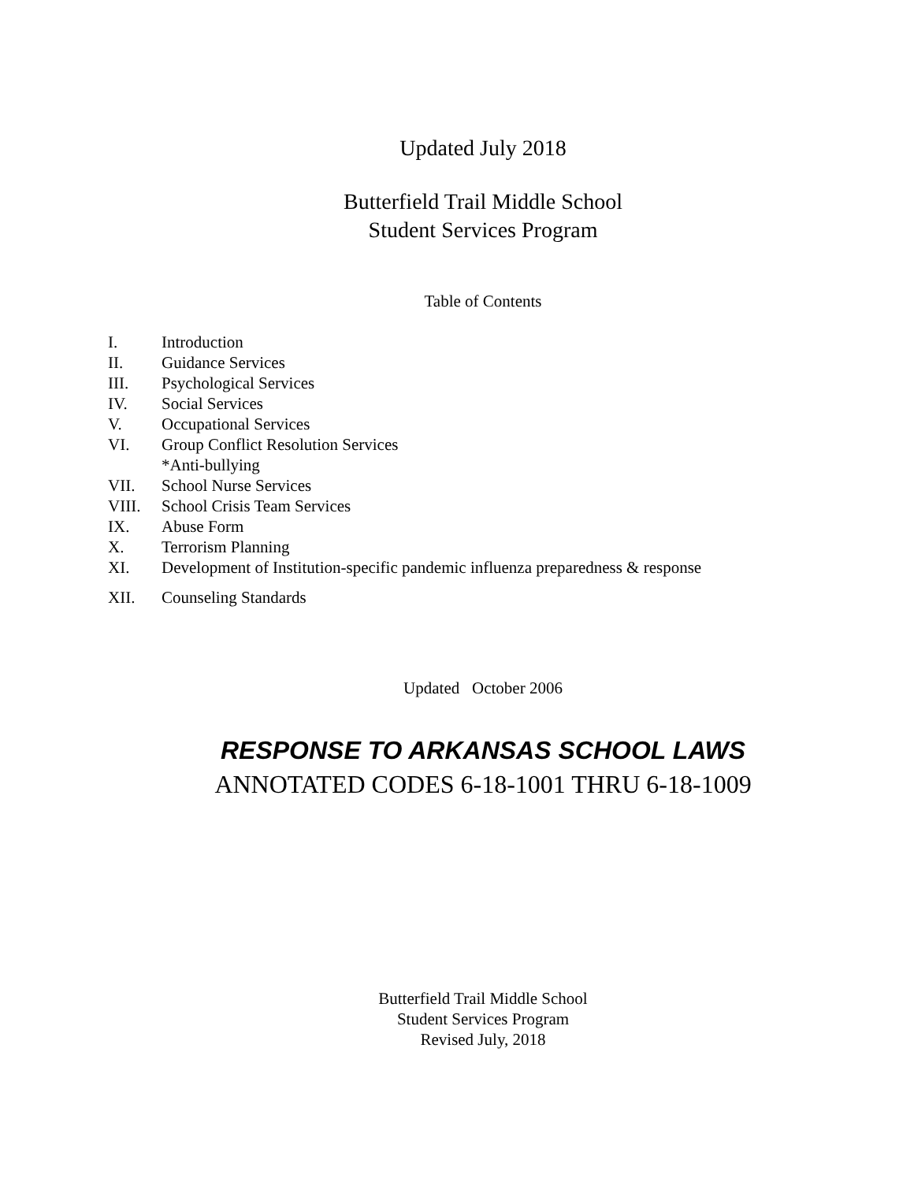Updated July 2018
Butterfield Trail Middle School
Student Services Program
Table of Contents
I. Introduction
II. Guidance Services
III. Psychological Services
IV. Social Services
V. Occupational Services
VI. Group Conflict Resolution Services
*Anti-bullying
VII. School Nurse Services
VIII. School Crisis Team Services
IX. Abuse Form
X. Terrorism Planning
XI. Development of Institution-specific pandemic influenza preparedness & response
XII. Counseling Standards
Updated October 2006
RESPONSE TO ARKANSAS SCHOOL LAWS
ANNOTATED CODES 6-18-1001 THRU 6-18-1009
Butterfield Trail Middle School
Student Services Program
Revised July, 2018